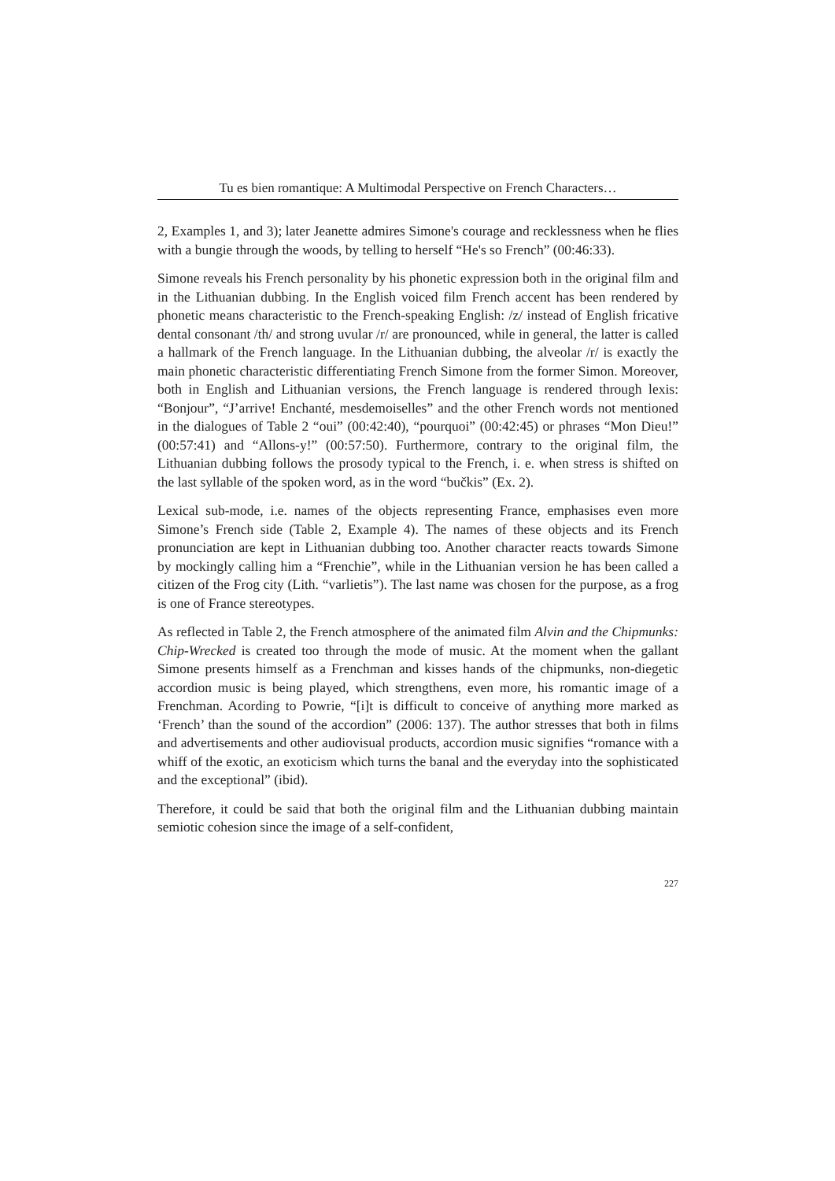Tu es bien romantique: A Multimodal Perspective on French Characters…
2, Examples 1, and 3); later Jeanette admires Simone's courage and recklessness when he flies with a bungie through the woods, by telling to herself “He's so French” (00:46:33).
Simone reveals his French personality by his phonetic expression both in the original film and in the Lithuanian dubbing. In the English voiced film French accent has been rendered by phonetic means characteristic to the French-speaking English: /z/ instead of English fricative dental consonant /th/ and strong uvular /r/ are pronounced, while in general, the latter is called a hallmark of the French language. In the Lithuanian dubbing, the alveolar /r/ is exactly the main phonetic characteristic differentiating French Simone from the former Simon. Moreover, both in English and Lithuanian versions, the French language is rendered through lexis: “Bonjour”, “J’arrive! Enchanté, mesdemoiselles” and the other French words not mentioned in the dialogues of Table 2 “oui” (00:42:40), “pourquoi” (00:42:45) or phrases “Mon Dieu!” (00:57:41) and “Allons-y!” (00:57:50). Furthermore, contrary to the original film, the Lithuanian dubbing follows the prosody typical to the French, i. e. when stress is shifted on the last syllable of the spoken word, as in the word “bučkis” (Ex. 2).
Lexical sub-mode, i.e. names of the objects representing France, emphasises even more Simone’s French side (Table 2, Example 4). The names of these objects and its French pronunciation are kept in Lithuanian dubbing too. Another character reacts towards Simone by mockingly calling him a “Frenchie”, while in the Lithuanian version he has been called a citizen of the Frog city (Lith. “varlietis”). The last name was chosen for the purpose, as a frog is one of France stereotypes.
As reflected in Table 2, the French atmosphere of the animated film Alvin and the Chipmunks: Chip-Wrecked is created too through the mode of music. At the moment when the gallant Simone presents himself as a Frenchman and kisses hands of the chipmunks, non-diegetic accordion music is being played, which strengthens, even more, his romantic image of a Frenchman. Acording to Powrie, “[i]t is difficult to conceive of anything more marked as ‘French’ than the sound of the accordion” (2006: 137). The author stresses that both in films and advertisements and other audiovisual products, accordion music signifies “romance with a whiff of the exotic, an exoticism which turns the banal and the everyday into the sophisticated and the exceptional” (ibid).
Therefore, it could be said that both the original film and the Lithuanian dubbing maintain semiotic cohesion since the image of a self-confident,
227